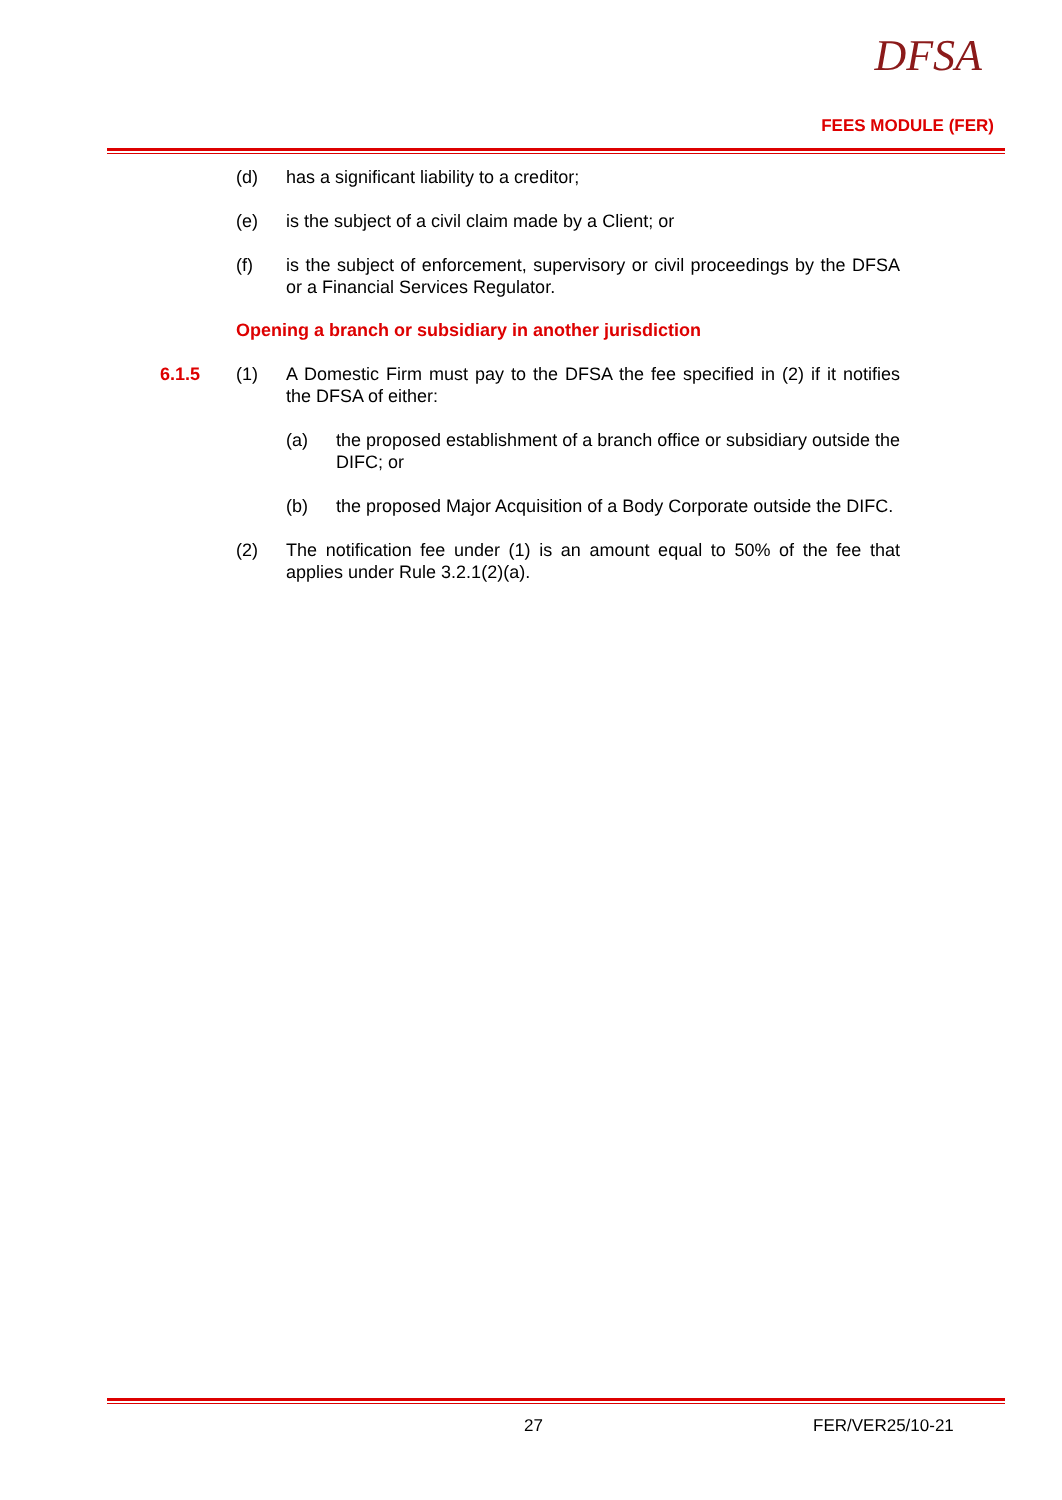DFSA
FEES MODULE (FER)
(d) has a significant liability to a creditor;
(e) is the subject of a civil claim made by a Client; or
(f) is the subject of enforcement, supervisory or civil proceedings by the DFSA or a Financial Services Regulator.
Opening a branch or subsidiary in another jurisdiction
6.1.5 (1) A Domestic Firm must pay to the DFSA the fee specified in (2) if it notifies the DFSA of either:
(a) the proposed establishment of a branch office or subsidiary outside the DIFC; or
(b) the proposed Major Acquisition of a Body Corporate outside the DIFC.
(2) The notification fee under (1) is an amount equal to 50% of the fee that applies under Rule 3.2.1(2)(a).
27 FER/VER25/10-21